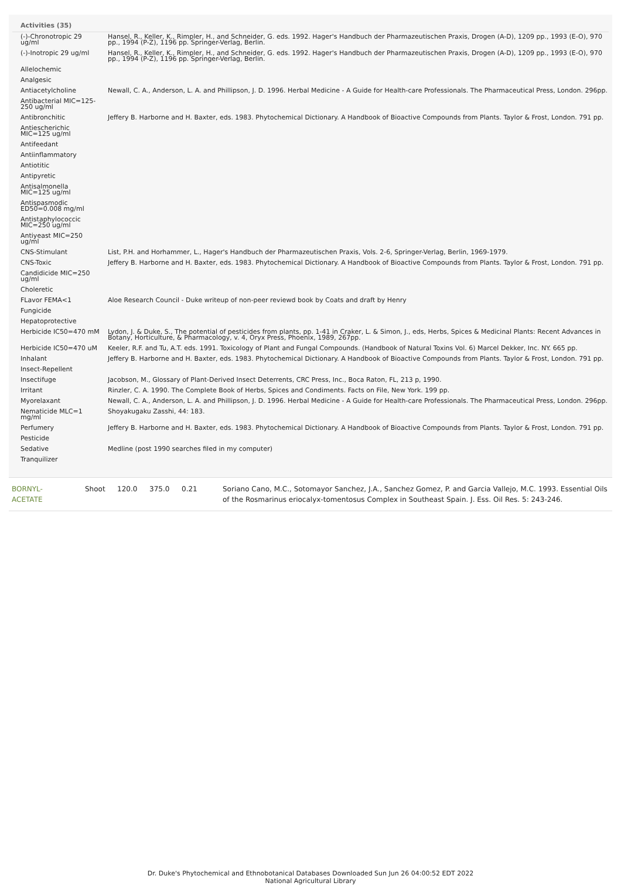Activities (35)
| (-)-Chronotropic 29 ug/ml | Hansel, R., Keller, K., Rimpler, H., and Schneider, G. eds. 1992. Hager's Handbuch der Pharmazeutischen Praxis, Drogen (A-D), 1209 pp., 1993 (E-O), 970 pp., 1994 (P-Z), 1196 pp. Springer-Verlag, Berlin. |
| (-)-Inotropic 29 ug/ml | Hansel, R., Keller, K., Rimpler, H., and Schneider, G. eds. 1992. Hager's Handbuch der Pharmazeutischen Praxis, Drogen (A-D), 1209 pp., 1993 (E-O), 970 pp., 1994 (P-Z), 1196 pp. Springer-Verlag, Berlin. |
| Allelochemic | |
| Analgesic | |
| Antiacetylcholine | Newall, C. A., Anderson, L. A. and Phillipson, J. D. 1996. Herbal Medicine - A Guide for Health-care Professionals. The Pharmaceutical Press, London. 296pp. |
| Antibacterial MIC=125-250 ug/ml | |
| Antibronchitic | Jeffery B. Harborne and H. Baxter, eds. 1983. Phytochemical Dictionary. A Handbook of Bioactive Compounds from Plants. Taylor & Frost, London. 791 pp. |
| Antiescherichic MIC=125 ug/ml | |
| Antifeedant | |
| Antiinflammatory | |
| Antiotitic | |
| Antipyretic | |
| Antisalmonella MIC=125 ug/ml | |
| Antispasmodic ED50=0.008 mg/ml | |
| Antistaphylococcic MIC=250 ug/ml | |
| Antiyeast MIC=250 ug/ml | |
| CNS-Stimulant | List, P.H. and Horhammer, L., Hager's Handbuch der Pharmazeutischen Praxis, Vols. 2-6, Springer-Verlag, Berlin, 1969-1979. |
| CNS-Toxic | Jeffery B. Harborne and H. Baxter, eds. 1983. Phytochemical Dictionary. A Handbook of Bioactive Compounds from Plants. Taylor & Frost, London. 791 pp. |
| Candidicide MIC=250 ug/ml | |
| Choleretic | |
| FLavor FEMA<1 | Aloe Research Council - Duke writeup of non-peer reviewd book by Coats and draft by Henry |
| Fungicide | |
| Hepatoprotective | |
| Herbicide IC50=470 mM | Lydon, J. & Duke, S., The potential of pesticides from plants, pp. 1-41 in Craker, L. & Simon, J., eds, Herbs, Spices & Medicinal Plants: Recent Advances in Botany, Horticulture, & Pharmacology, v. 4, Oryx Press, Phoenix, 1989, 267pp. |
| Herbicide IC50=470 uM | Keeler, R.F. and Tu, A.T. eds. 1991. Toxicology of Plant and Fungal Compounds. (Handbook of Natural Toxins Vol. 6) Marcel Dekker, Inc. NY. 665 pp. |
| Inhalant | Jeffery B. Harborne and H. Baxter, eds. 1983. Phytochemical Dictionary. A Handbook of Bioactive Compounds from Plants. Taylor & Frost, London. 791 pp. |
| Insect-Repellent | |
| Insectifuge | Jacobson, M., Glossary of Plant-Derived Insect Deterrents, CRC Press, Inc., Boca Raton, FL, 213 p, 1990. |
| Irritant | Rinzler, C. A. 1990. The Complete Book of Herbs, Spices and Condiments. Facts on File, New York. 199 pp. |
| Myorelaxant | Newall, C. A., Anderson, L. A. and Phillipson, J. D. 1996. Herbal Medicine - A Guide for Health-care Professionals. The Pharmaceutical Press, London. 296pp. |
| Nematicide MLC=1 mg/ml | Shoyakugaku Zasshi, 44: 183. |
| Perfumery | Jeffery B. Harborne and H. Baxter, eds. 1983. Phytochemical Dictionary. A Handbook of Bioactive Compounds from Plants. Taylor & Frost, London. 791 pp. |
| Pesticide | |
| Sedative | Medline (post 1990 searches filed in my computer) |
| Tranquilizer | |
| BORNYL- ACETATE | Shoot | 120.0 | 375.0 | 0.21 | Soriano Cano, M.C., Sotomayor Sanchez, J.A., Sanchez Gomez, P. and Garcia Vallejo, M.C. 1993. Essential Oils of the Rosmarinus eriocalyx-tomentosus Complex in Southeast Spain. J. Ess. Oil Res. 5: 243-246. |
Dr. Duke's Phytochemical and Ethnobotanical Databases Downloaded Sun Jun 26 04:00:52 EDT 2022
National Agricultural Library